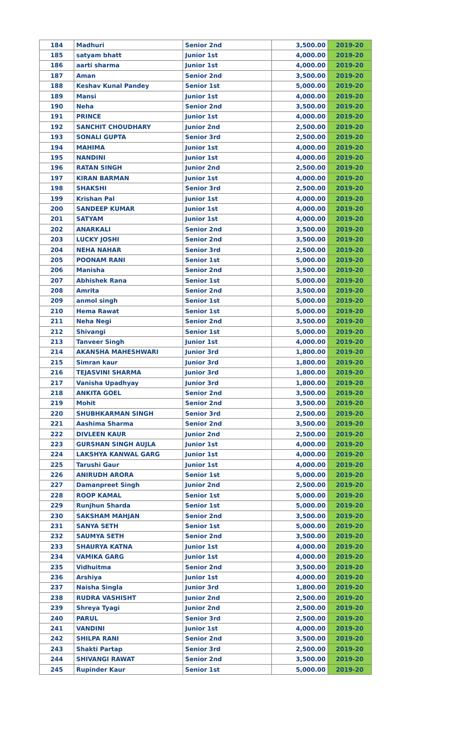| 184 | Madhuri | Senior 2nd | 3,500.00 | 2019-20 |
| 185 | satyam bhatt | Junior 1st | 4,000.00 | 2019-20 |
| 186 | aarti sharma | Junior 1st | 4,000.00 | 2019-20 |
| 187 | Aman | Senior 2nd | 3,500.00 | 2019-20 |
| 188 | Keshav Kunal Pandey | Senior 1st | 5,000.00 | 2019-20 |
| 189 | Mansi | Junior 1st | 4,000.00 | 2019-20 |
| 190 | Neha | Senior 2nd | 3,500.00 | 2019-20 |
| 191 | PRINCE | Junior 1st | 4,000.00 | 2019-20 |
| 192 | SANCHIT CHOUDHARY | Junior 2nd | 2,500.00 | 2019-20 |
| 193 | SONALI GUPTA | Senior 3rd | 2,500.00 | 2019-20 |
| 194 | MAHIMA | Junior 1st | 4,000.00 | 2019-20 |
| 195 | NANDINI | Junior 1st | 4,000.00 | 2019-20 |
| 196 | RATAN SINGH | Junior 2nd | 2,500.00 | 2019-20 |
| 197 | KIRAN BARMAN | Junior 1st | 4,000.00 | 2019-20 |
| 198 | SHAKSHI | Senior 3rd | 2,500.00 | 2019-20 |
| 199 | Krishan Pal | Junior 1st | 4,000.00 | 2019-20 |
| 200 | SANDEEP KUMAR | Junior 1st | 4,000.00 | 2019-20 |
| 201 | SATYAM | Junior 1st | 4,000.00 | 2019-20 |
| 202 | ANARKALI | Senior 2nd | 3,500.00 | 2019-20 |
| 203 | LUCKY JOSHI | Senior 2nd | 3,500.00 | 2019-20 |
| 204 | NEHA NAHAR | Senior 3rd | 2,500.00 | 2019-20 |
| 205 | POONAM RANI | Senior 1st | 5,000.00 | 2019-20 |
| 206 | Manisha | Senior 2nd | 3,500.00 | 2019-20 |
| 207 | Abhishek Rana | Senior 1st | 5,000.00 | 2019-20 |
| 208 | Amrita | Senior 2nd | 3,500.00 | 2019-20 |
| 209 | anmol singh | Senior 1st | 5,000.00 | 2019-20 |
| 210 | Hema Rawat | Senior 1st | 5,000.00 | 2019-20 |
| 211 | Neha Negi | Senior 2nd | 3,500.00 | 2019-20 |
| 212 | Shivangi | Senior 1st | 5,000.00 | 2019-20 |
| 213 | Tanveer Singh | Junior 1st | 4,000.00 | 2019-20 |
| 214 | AKANSHA MAHESHWARI | Junior 3rd | 1,800.00 | 2019-20 |
| 215 | Simran kaur | Junior 3rd | 1,800.00 | 2019-20 |
| 216 | TEJASVINI SHARMA | Junior 3rd | 1,800.00 | 2019-20 |
| 217 | Vanisha Upadhyay | Junior 3rd | 1,800.00 | 2019-20 |
| 218 | ANKITA GOEL | Senior 2nd | 3,500.00 | 2019-20 |
| 219 | Mohit | Senior 2nd | 3,500.00 | 2019-20 |
| 220 | SHUBHKARMAN SINGH | Senior 3rd | 2,500.00 | 2019-20 |
| 221 | Aashima Sharma | Senior 2nd | 3,500.00 | 2019-20 |
| 222 | DIVLEEN KAUR | Junior 2nd | 2,500.00 | 2019-20 |
| 223 | GURSHAN SINGH AUJLA | Junior 1st | 4,000.00 | 2019-20 |
| 224 | LAKSHYA KANWAL GARG | Junior 1st | 4,000.00 | 2019-20 |
| 225 | Tarushi Gaur | Junior 1st | 4,000.00 | 2019-20 |
| 226 | ANIRUDH ARORA | Senior 1st | 5,000.00 | 2019-20 |
| 227 | Damanpreet Singh | Junior 2nd | 2,500.00 | 2019-20 |
| 228 | ROOP KAMAL | Senior 1st | 5,000.00 | 2019-20 |
| 229 | Runjhun Sharda | Senior 1st | 5,000.00 | 2019-20 |
| 230 | SAKSHAM MAHJAN | Senior 2nd | 3,500.00 | 2019-20 |
| 231 | SANYA SETH | Senior 1st | 5,000.00 | 2019-20 |
| 232 | SAUMYA SETH | Senior 2nd | 3,500.00 | 2019-20 |
| 233 | SHAURYA KATNA | Junior 1st | 4,000.00 | 2019-20 |
| 234 | VAMIKA GARG | Junior 1st | 4,000.00 | 2019-20 |
| 235 | Vidhuitma | Senior 2nd | 3,500.00 | 2019-20 |
| 236 | Arshiya | Junior 1st | 4,000.00 | 2019-20 |
| 237 | Naisha Singla | Junior 3rd | 1,800.00 | 2019-20 |
| 238 | RUDRA VASHISHT | Junior 2nd | 2,500.00 | 2019-20 |
| 239 | Shreya Tyagi | Junior 2nd | 2,500.00 | 2019-20 |
| 240 | PARUL | Senior 3rd | 2,500.00 | 2019-20 |
| 241 | VANDINI | Junior 1st | 4,000.00 | 2019-20 |
| 242 | SHILPA RANI | Senior 2nd | 3,500.00 | 2019-20 |
| 243 | Shakti Partap | Senior 3rd | 2,500.00 | 2019-20 |
| 244 | SHIVANGI RAWAT | Senior 2nd | 3,500.00 | 2019-20 |
| 245 | Rupinder Kaur | Senior 1st | 5,000.00 | 2019-20 |